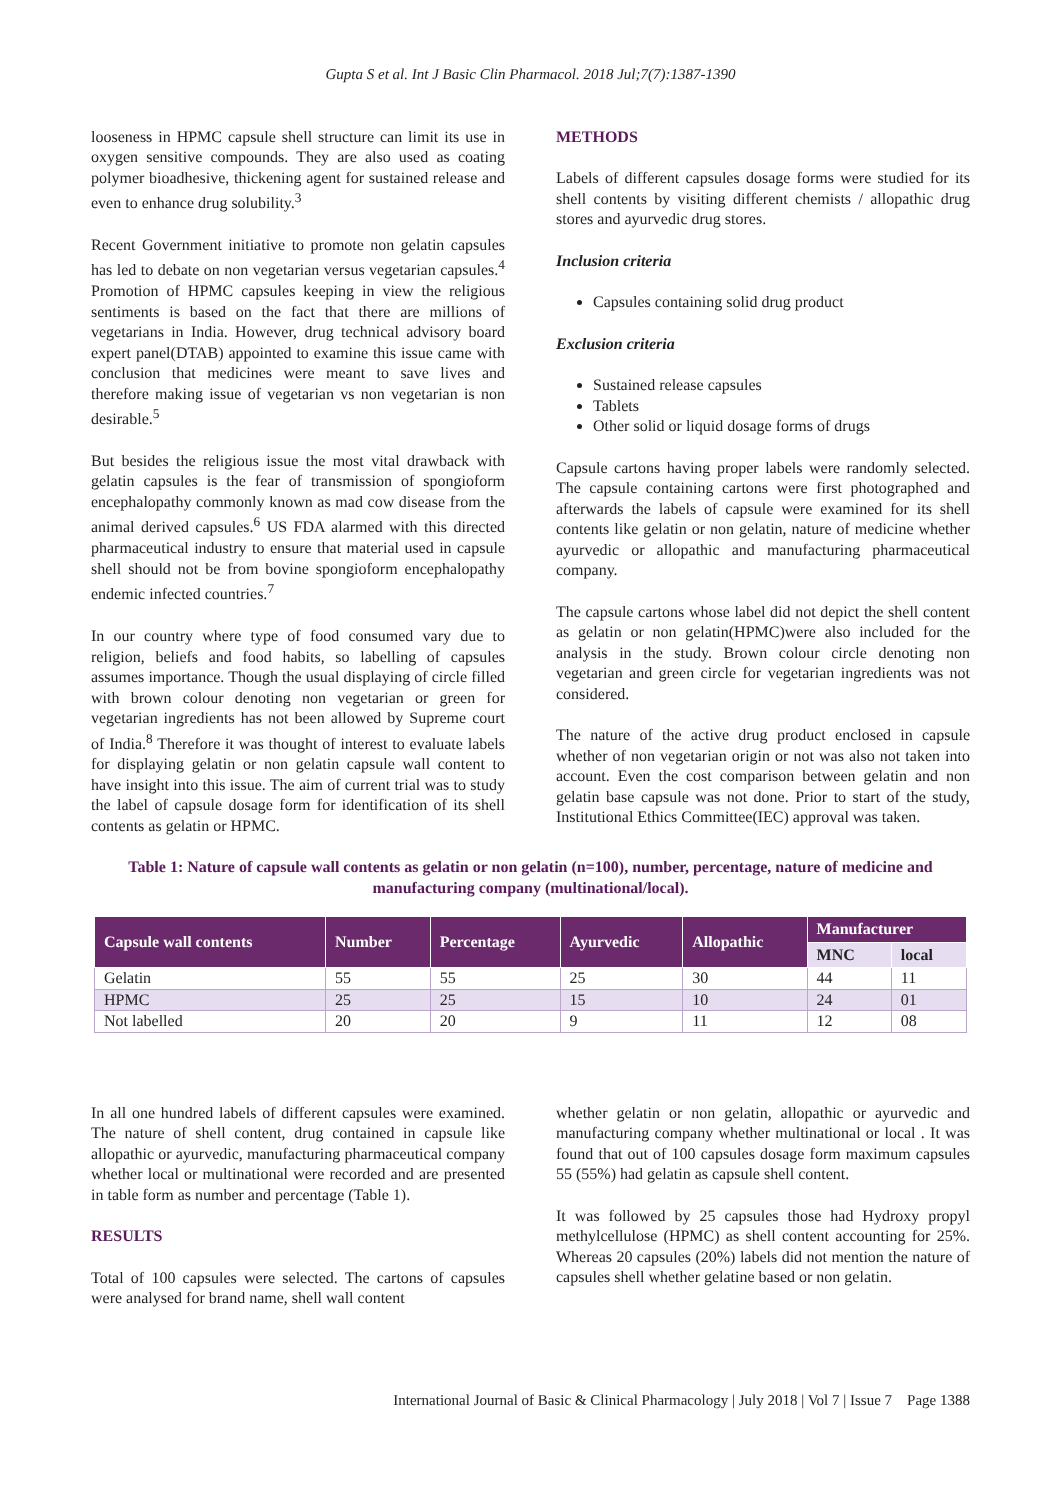Gupta S et al. Int J Basic Clin Pharmacol. 2018 Jul;7(7):1387-1390
looseness in HPMC capsule shell structure can limit its use in oxygen sensitive compounds. They are also used as coating polymer bioadhesive, thickening agent for sustained release and even to enhance drug solubility.<sup>3</sup>
Recent Government initiative to promote non gelatin capsules has led to debate on non vegetarian versus vegetarian capsules.<sup>4</sup> Promotion of HPMC capsules keeping in view the religious sentiments is based on the fact that there are millions of vegetarians in India. However, drug technical advisory board expert panel(DTAB) appointed to examine this issue came with conclusion that medicines were meant to save lives and therefore making issue of vegetarian vs non vegetarian is non desirable.<sup>5</sup>
But besides the religious issue the most vital drawback with gelatin capsules is the fear of transmission of spongioform encephalopathy commonly known as mad cow disease from the animal derived capsules.<sup>6</sup> US FDA alarmed with this directed pharmaceutical industry to ensure that material used in capsule shell should not be from bovine spongioform encephalopathy endemic infected countries.<sup>7</sup>
In our country where type of food consumed vary due to religion, beliefs and food habits, so labelling of capsules assumes importance. Though the usual displaying of circle filled with brown colour denoting non vegetarian or green for vegetarian ingredients has not been allowed by Supreme court of India.<sup>8</sup> Therefore it was thought of interest to evaluate labels for displaying gelatin or non gelatin capsule wall content to have insight into this issue. The aim of current trial was to study the label of capsule dosage form for identification of its shell contents as gelatin or HPMC.
METHODS
Labels of different capsules dosage forms were studied for its shell contents by visiting different chemists / allopathic drug stores and ayurvedic drug stores.
Inclusion criteria
Capsules containing solid drug product
Exclusion criteria
Sustained release capsules
Tablets
Other solid or liquid dosage forms of drugs
Capsule cartons having proper labels were randomly selected. The capsule containing cartons were first photographed and afterwards the labels of capsule were examined for its shell contents like gelatin or non gelatin, nature of medicine whether ayurvedic or allopathic and manufacturing pharmaceutical company.
The capsule cartons whose label did not depict the shell content as gelatin or non gelatin(HPMC)were also included for the analysis in the study. Brown colour circle denoting non vegetarian and green circle for vegetarian ingredients was not considered.
The nature of the active drug product enclosed in capsule whether of non vegetarian origin or not was also not taken into account. Even the cost comparison between gelatin and non gelatin base capsule was not done. Prior to start of the study, Institutional Ethics Committee(IEC) approval was taken.
Table 1: Nature of capsule wall contents as gelatin or non gelatin (n=100), number, percentage, nature of medicine and manufacturing company (multinational/local).
| Capsule wall contents | Number | Percentage | Ayurvedic | Allopathic | Manufacturer | |
| --- | --- | --- | --- | --- | --- | --- |
| | | | | | MNC | local |
| Gelatin | 55 | 55 | 25 | 30 | 44 | 11 |
| HPMC | 25 | 25 | 15 | 10 | 24 | 01 |
| Not labelled | 20 | 20 | 9 | 11 | 12 | 08 |
In all one hundred labels of different capsules were examined. The nature of shell content, drug contained in capsule like allopathic or ayurvedic, manufacturing pharmaceutical company whether local or multinational were recorded and are presented in table form as number and percentage (Table 1).
RESULTS
Total of 100 capsules were selected. The cartons of capsules were analysed for brand name, shell wall content
whether gelatin or non gelatin, allopathic or ayurvedic and manufacturing company whether multinational or local . It was found that out of 100 capsules dosage form maximum capsules 55 (55%) had gelatin as capsule shell content.
It was followed by 25 capsules those had Hydroxy propyl methylcellulose (HPMC) as shell content accounting for 25%. Whereas 20 capsules (20%) labels did not mention the nature of capsules shell whether gelatine based or non gelatin.
International Journal of Basic & Clinical Pharmacology | July 2018 | Vol 7 | Issue 7 Page 1388